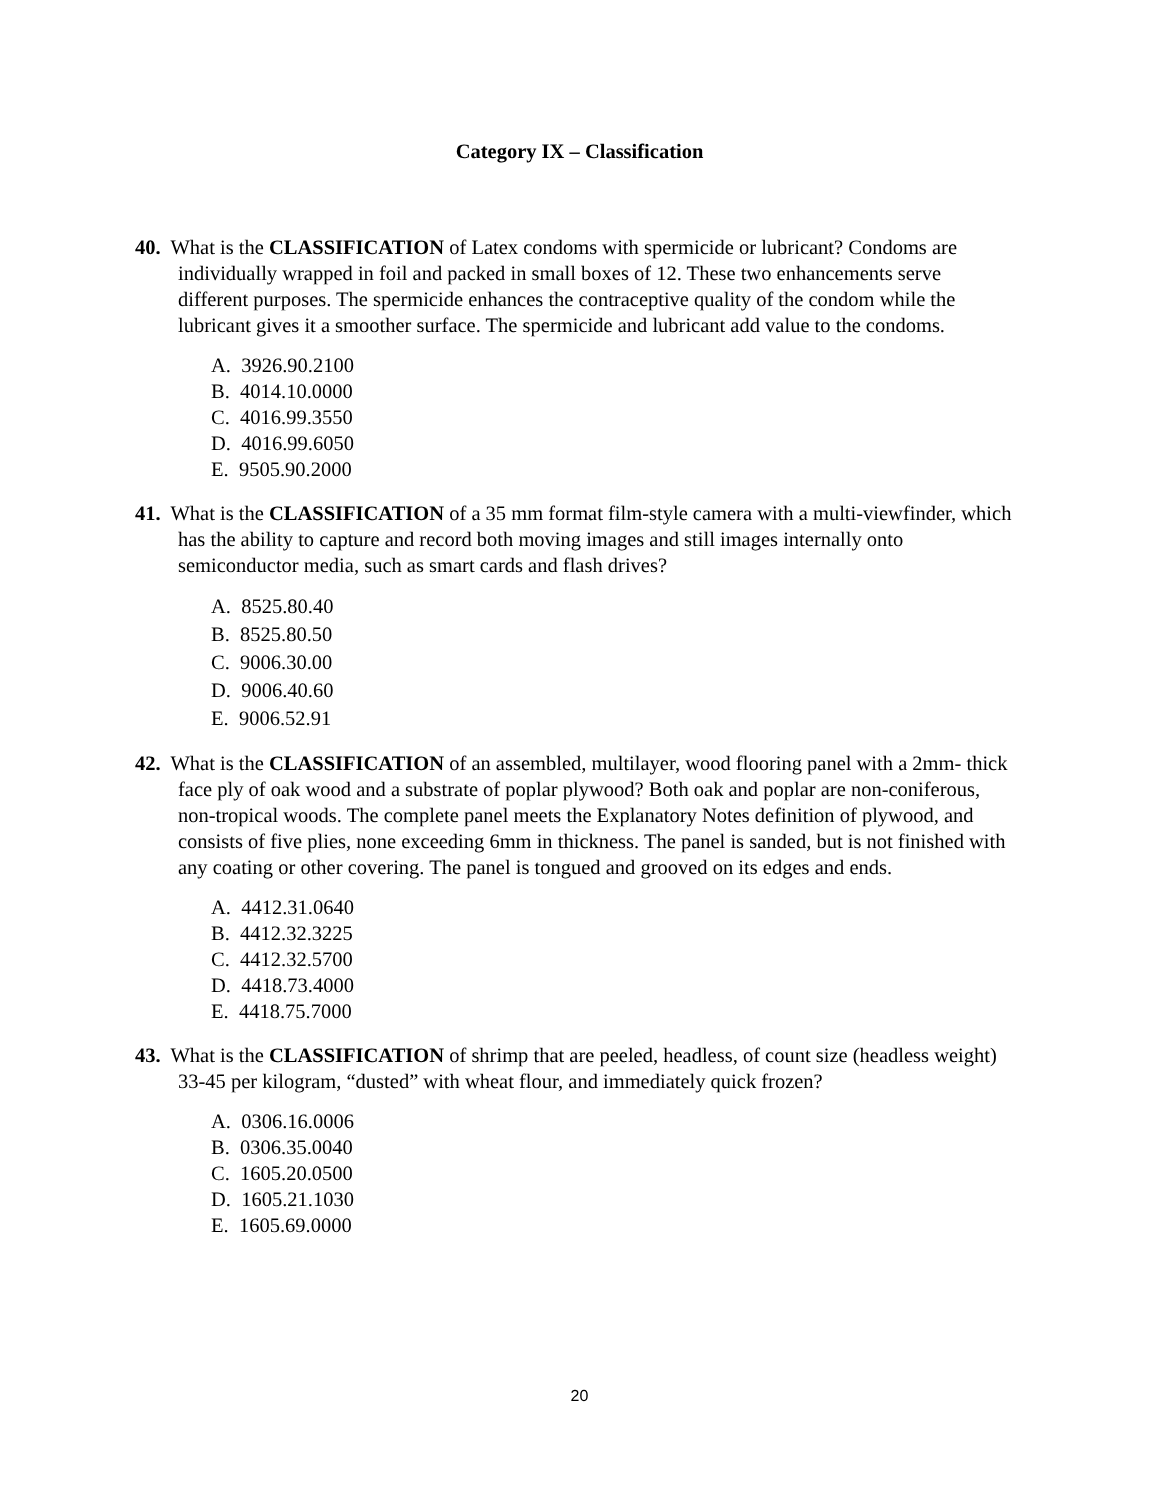Category IX – Classification
40. What is the CLASSIFICATION of Latex condoms with spermicide or lubricant? Condoms are individually wrapped in foil and packed in small boxes of 12. These two enhancements serve different purposes. The spermicide enhances the contraceptive quality of the condom while the lubricant gives it a smoother surface. The spermicide and lubricant add value to the condoms.
A. 3926.90.2100
B. 4014.10.0000
C. 4016.99.3550
D. 4016.99.6050
E. 9505.90.2000
41. What is the CLASSIFICATION of a 35 mm format film-style camera with a multi-viewfinder, which has the ability to capture and record both moving images and still images internally onto semiconductor media, such as smart cards and flash drives?
A. 8525.80.40
B. 8525.80.50
C. 9006.30.00
D. 9006.40.60
E. 9006.52.91
42. What is the CLASSIFICATION of an assembled, multilayer, wood flooring panel with a 2mm- thick face ply of oak wood and a substrate of poplar plywood? Both oak and poplar are non-coniferous, non-tropical woods. The complete panel meets the Explanatory Notes definition of plywood, and consists of five plies, none exceeding 6mm in thickness. The panel is sanded, but is not finished with any coating or other covering. The panel is tongued and grooved on its edges and ends.
A. 4412.31.0640
B. 4412.32.3225
C. 4412.32.5700
D. 4418.73.4000
E. 4418.75.7000
43. What is the CLASSIFICATION of shrimp that are peeled, headless, of count size (headless weight) 33-45 per kilogram, “dusted” with wheat flour, and immediately quick frozen?
A. 0306.16.0006
B. 0306.35.0040
C. 1605.20.0500
D. 1605.21.1030
E. 1605.69.0000
20